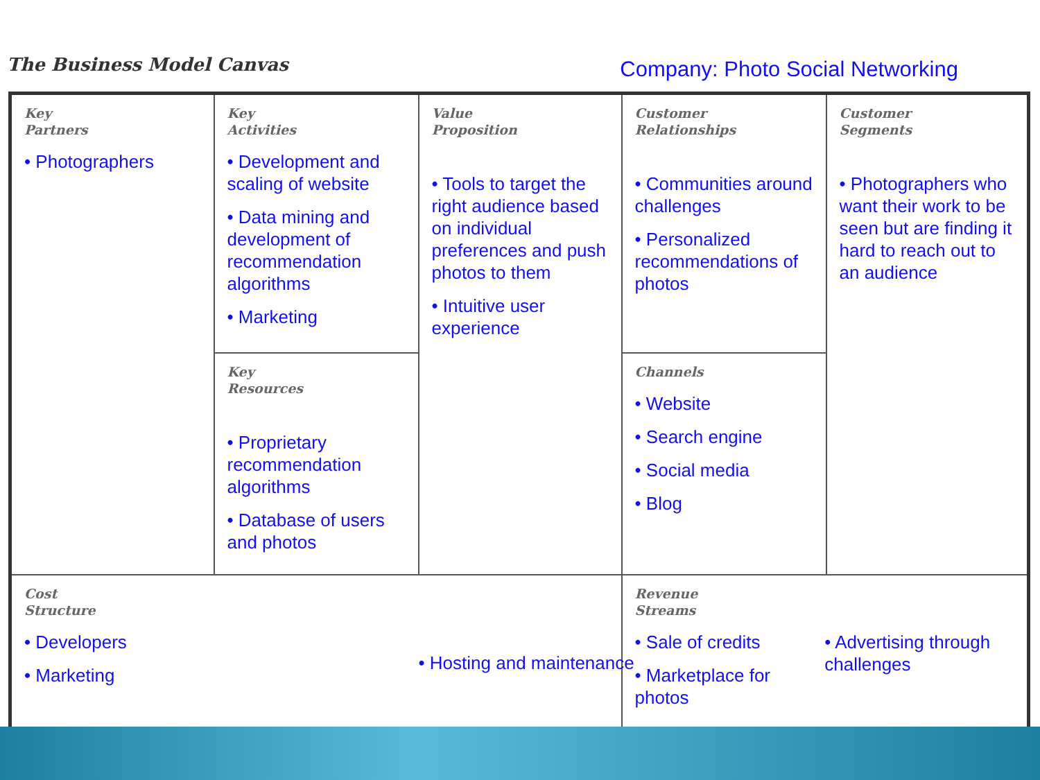The Business Model Canvas
Company: Photo Social Networking
| Key Partners • Photographers | Key Activities • Development and scaling of website • Data mining and development of recommendation algorithms • Marketing | Value Proposition • Tools to target the right audience based on individual preferences and push photos to them • Intuitive user experience | Customer Relationships • Communities around challenges • Personalized recommendations of photos | Customer Segments • Photographers who want their work to be seen but are finding it hard to reach out to an audience |
| | Key Resources • Proprietary recommendation algorithms • Database of users and photos | | Channels • Website • Search engine • Social media • Blog | |
| Cost Structure • Developers • Marketing | | • Hosting and maintenance | Revenue Streams • Sale of credits • Marketplace for photos • Advertising through challenges | |